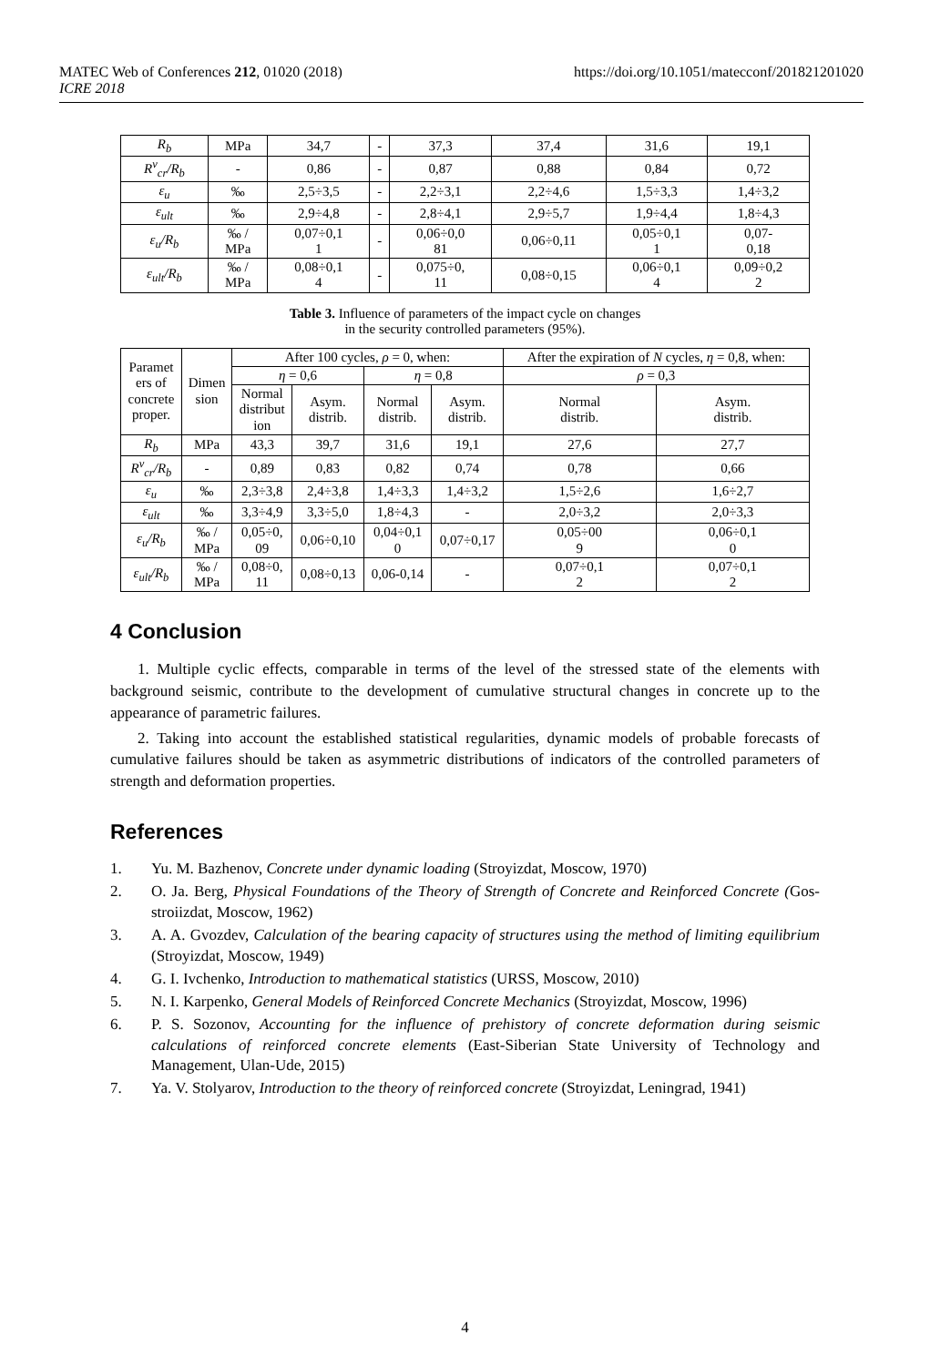MATEC Web of Conferences 212, 01020 (2018)
ICRE 2018
https://doi.org/10.1051/matecconf/201821201020
| R<sub>b</sub> | MPa | 34,7 | - | 37,3 | 37,4 | 31,6 | 19,1 |
| R<sup>v</sup><sub>cr</sub>/R<sub>b</sub> | - | 0,86 | - | 0,87 | 0,88 | 0,84 | 0,72 |
| ε<sub>u</sub> | ‰ | 2,5÷3,5 | - | 2,2÷3,1 | 2,2÷4,6 | 1,5÷3,3 | 1,4÷3,2 |
| ε<sub>ult</sub> | ‰ | 2,9÷4,8 | - | 2,8÷4,1 | 2,9÷5,7 | 1,9÷4,4 | 1,8÷4,3 |
| ε<sub>u</sub>/R<sub>b</sub> | ‰ / MPa | 0,07÷0,1 1 | - | 0,06÷0,0 81 | 0,06÷0,11 | 0,05÷0,1 1 | 0,07- 0,18 |
| ε<sub>ult</sub>/R<sub>b</sub> | ‰ / MPa | 0,08÷0,1 4 | - | 0,075÷0, 11 | 0,08÷0,15 | 0,06÷0,1 4 | 0,09÷0,2 2 |
Table 3. Influence of parameters of the impact cycle on changes
in the security controlled parameters (95%).
| Paramet ers of concrete proper. | Dimen sion | After 100 cycles, ρ = 0, when: | | | | After the expiration of N cycles, η = 0,8, when: | |
| --- | --- | --- | --- | --- | --- | --- | --- |
| | | η = 0,6 | | η = 0,8 | | ρ = 0,3 | |
| | | Normal distribut ion | Asym. distrib. | Normal distrib. | Asym. distrib. | Normal distrib. | Asym. distrib. |
| R<sub>b</sub> | MPa | 43,3 | 39,7 | 31,6 | 19,1 | 27,6 | 27,7 |
| R<sup>v</sup><sub>cr</sub>/R<sub>b</sub> | - | 0,89 | 0,83 | 0,82 | 0,74 | 0,78 | 0,66 |
| ε<sub>u</sub> | ‰ | 2,3÷3,8 | 2,4÷3,8 | 1,4÷3,3 | 1,4÷3,2 | 1,5÷2,6 | 1,6÷2,7 |
| ε<sub>ult</sub> | ‰ | 3,3÷4,9 | 3,3÷5,0 | 1,8÷4,3 | - | 2,0÷3,2 | 2,0÷3,3 |
| ε<sub>u</sub>/R<sub>b</sub> | ‰ / MPa | 0,05÷0, 09 | 0,06÷0,10 | 0,04÷0,1 0 | 0,07÷0,17 | 0,05÷00 9 | 0,06÷0,1 0 |
| ε<sub>ult</sub>/R<sub>b</sub> | ‰ / MPa | 0,08÷0, 11 | 0,08÷0,13 | 0,06-0,14 | - | 0,07÷0,1 2 | 0,07÷0,1 2 |
4 Conclusion
1. Multiple cyclic effects, comparable in terms of the level of the stressed state of the elements with background seismic, contribute to the development of cumulative structural changes in concrete up to the appearance of parametric failures.
2. Taking into account the established statistical regularities, dynamic models of probable forecasts of cumulative failures should be taken as asymmetric distributions of indicators of the controlled parameters of strength and deformation properties.
References
1. Yu. M. Bazhenov, Concrete under dynamic loading (Stroyizdat, Moscow, 1970)
2. O. Ja. Berg, Physical Foundations of the Theory of Strength of Concrete and Reinforced Concrete (Gos-stroiizdat, Moscow, 1962)
3. A. A. Gvozdev, Calculation of the bearing capacity of structures using the method of limiting equilibrium (Stroyizdat, Moscow, 1949)
4. G. I. Ivchenko, Introduction to mathematical statistics (URSS, Moscow, 2010)
5. N. I. Karpenko, General Models of Reinforced Concrete Mechanics (Stroyizdat, Moscow, 1996)
6. P. S. Sozonov, Accounting for the influence of prehistory of concrete deformation during seismic calculations of reinforced concrete elements (East-Siberian State University of Technology and Management, Ulan-Ude, 2015)
7. Ya. V. Stolyarov, Introduction to the theory of reinforced concrete (Stroyizdat, Leningrad, 1941)
4